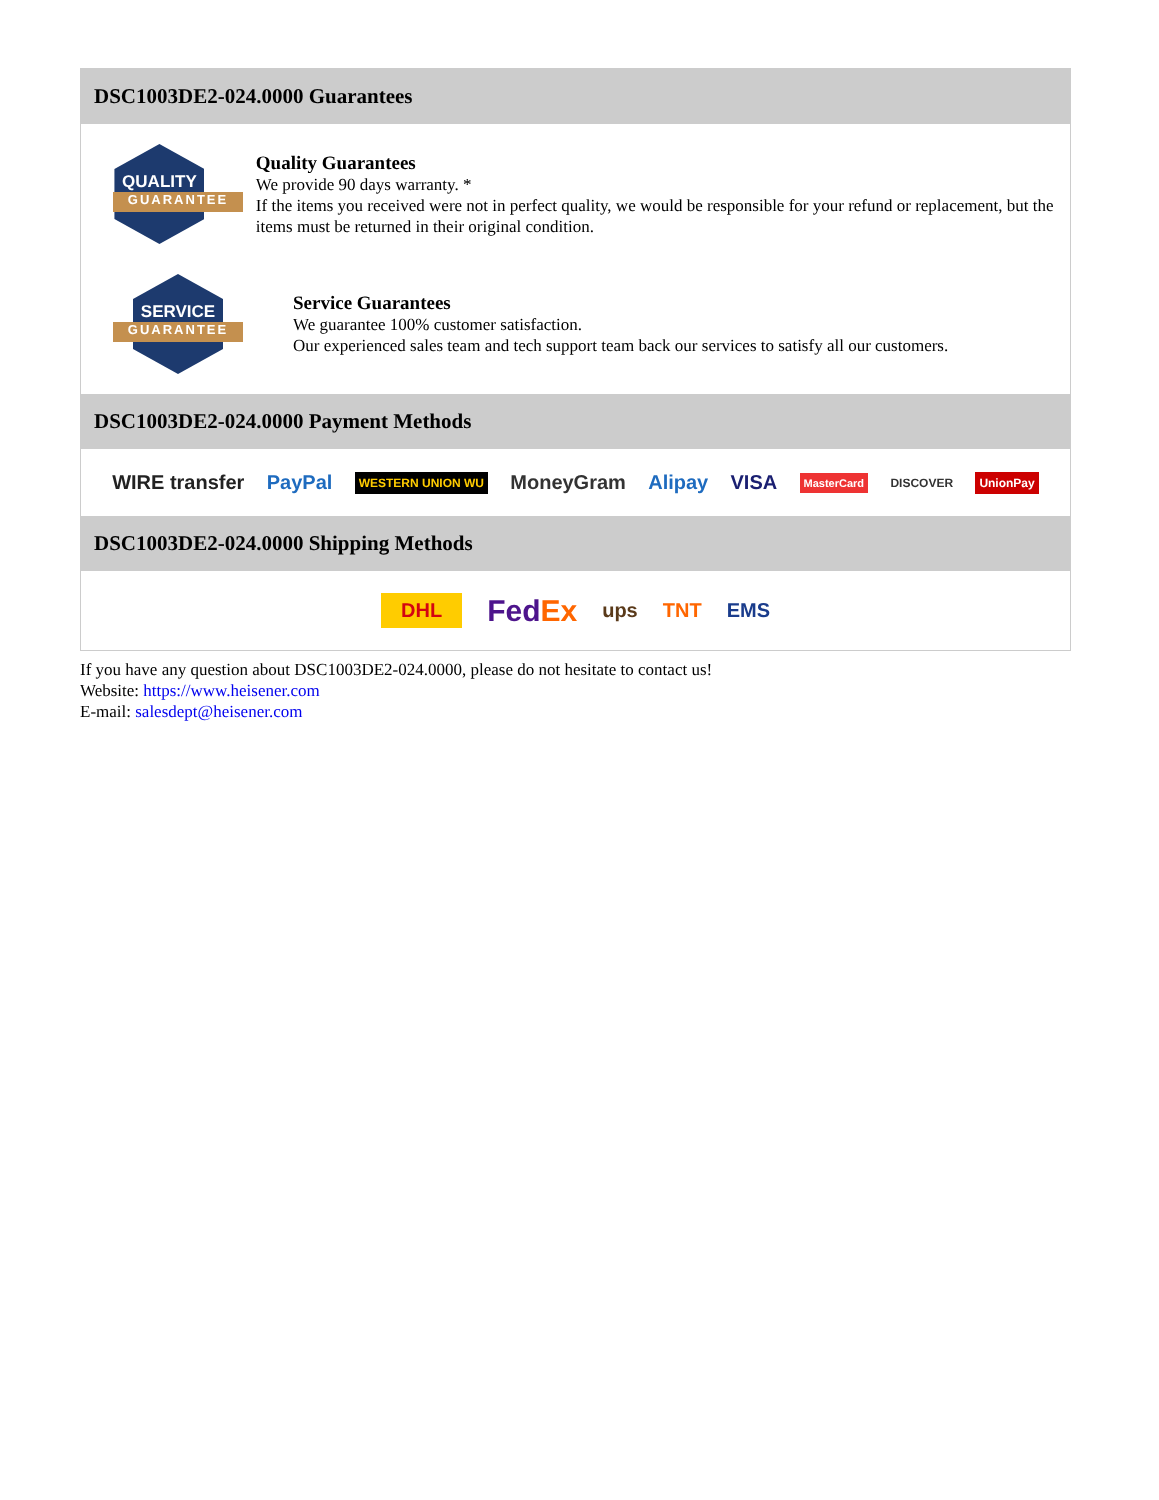DSC1003DE2-024.0000 Guarantees
QUALITY
GUARANTEE
Quality Guarantees
We provide 90 days warranty. *
If the items you received were not in perfect quality, we would be responsible for your refund or replacement, but the items must be returned in their original condition.
SERVICE
GUARANTEE
Service Guarantees
We guarantee 100% customer satisfaction.
Our experienced sales team and tech support team back our services to satisfy all our customers.
DSC1003DE2-024.0000 Payment Methods
WIRE transfer PayPal WESTERN UNION WU MoneyGram Alipay VISA MasterCard DISCOVER UnionPay
DSC1003DE2-024.0000 Shipping Methods
DHL FedEx ups TNT EMS
If you have any question about DSC1003DE2-024.0000, please do not hesitate to contact us!
Website: https://www.heisener.com
E-mail: salesdept@heisener.com